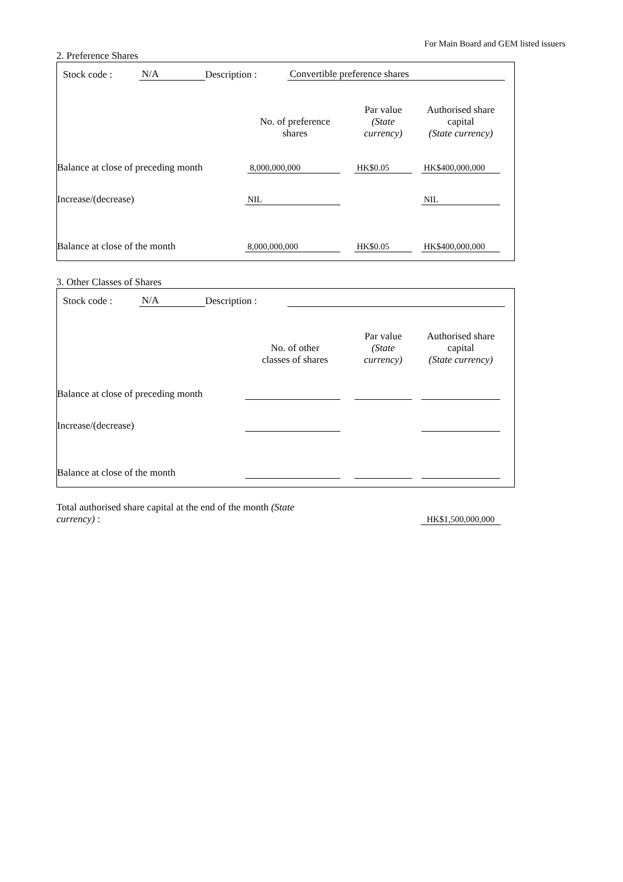For Main Board and GEM listed issuers
2. Preference Shares
| | Stock code : | N/A | Description : | Convertible preference shares | |
| | No. of preference shares | Par value (State currency) | Authorised share capital (State currency) | |
| --- | --- | --- | --- | --- |
| Balance at close of preceding month | 8,000,000,000 | HK$0.05 | HK$400,000,000 | |
| Increase/(decrease) | NIL | | NIL | |
| Balance at close of the month | 8,000,000,000 | HK$0.05 | HK$400,000,000 | |
3. Other Classes of Shares
| | Stock code : | N/A | Description : | | |
| | No. of other classes of shares | Par value (State currency) | Authorised share capital (State currency) | |
| --- | --- | --- | --- | --- |
| Balance at close of preceding month | | | | |
| Increase/(decrease) | | | | |
| Balance at close of the month | | | | |
| Total authorised share capital at the end of the month (State currency) : | | HK$1,500,000,000 |